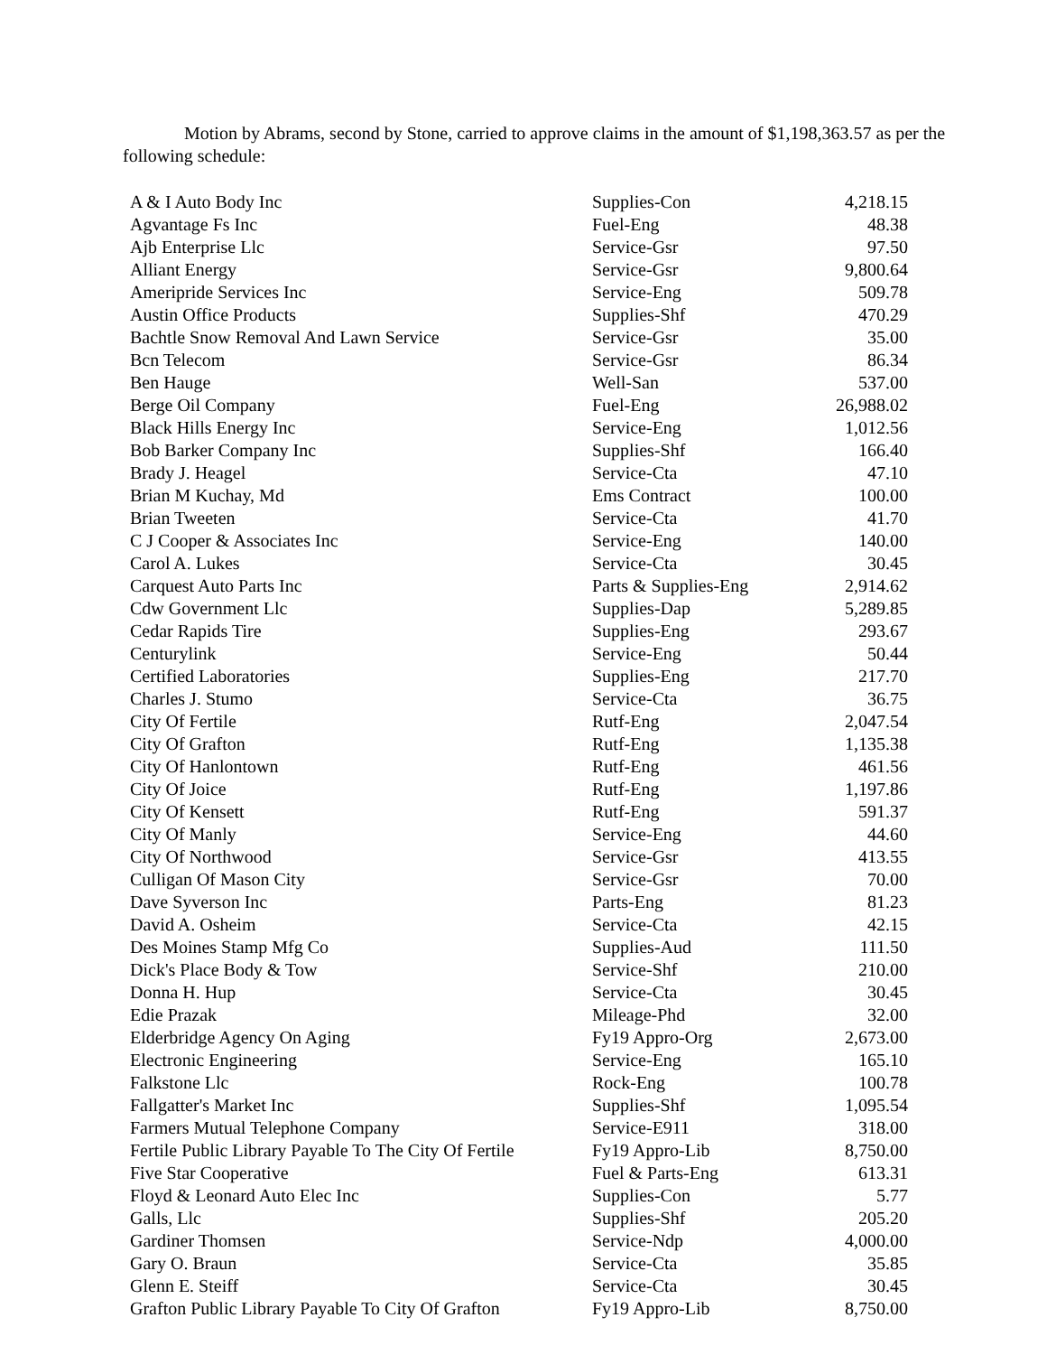Motion by Abrams, second by Stone, carried to approve claims in the amount of $1,198,363.57 as per the following schedule:
| A & I Auto Body Inc | Supplies-Con | 4,218.15 |
| Agvantage Fs Inc | Fuel-Eng | 48.38 |
| Ajb Enterprise Llc | Service-Gsr | 97.50 |
| Alliant Energy | Service-Gsr | 9,800.64 |
| Ameripride Services Inc | Service-Eng | 509.78 |
| Austin Office Products | Supplies-Shf | 470.29 |
| Bachtle Snow Removal And Lawn Service | Service-Gsr | 35.00 |
| Bcn Telecom | Service-Gsr | 86.34 |
| Ben Hauge | Well-San | 537.00 |
| Berge Oil Company | Fuel-Eng | 26,988.02 |
| Black Hills Energy Inc | Service-Eng | 1,012.56 |
| Bob Barker Company Inc | Supplies-Shf | 166.40 |
| Brady J. Heagel | Service-Cta | 47.10 |
| Brian M Kuchay, Md | Ems Contract | 100.00 |
| Brian Tweeten | Service-Cta | 41.70 |
| C J Cooper & Associates Inc | Service-Eng | 140.00 |
| Carol A. Lukes | Service-Cta | 30.45 |
| Carquest Auto Parts Inc | Parts & Supplies-Eng | 2,914.62 |
| Cdw Government Llc | Supplies-Dap | 5,289.85 |
| Cedar Rapids Tire | Supplies-Eng | 293.67 |
| Centurylink | Service-Eng | 50.44 |
| Certified Laboratories | Supplies-Eng | 217.70 |
| Charles J. Stumo | Service-Cta | 36.75 |
| City Of Fertile | Rutf-Eng | 2,047.54 |
| City Of Grafton | Rutf-Eng | 1,135.38 |
| City Of Hanlontown | Rutf-Eng | 461.56 |
| City Of Joice | Rutf-Eng | 1,197.86 |
| City Of Kensett | Rutf-Eng | 591.37 |
| City Of Manly | Service-Eng | 44.60 |
| City Of Northwood | Service-Gsr | 413.55 |
| Culligan Of Mason City | Service-Gsr | 70.00 |
| Dave Syverson Inc | Parts-Eng | 81.23 |
| David A. Osheim | Service-Cta | 42.15 |
| Des Moines Stamp Mfg Co | Supplies-Aud | 111.50 |
| Dick's Place Body & Tow | Service-Shf | 210.00 |
| Donna H. Hup | Service-Cta | 30.45 |
| Edie Prazak | Mileage-Phd | 32.00 |
| Elderbridge Agency On Aging | Fy19 Appro-Org | 2,673.00 |
| Electronic Engineering | Service-Eng | 165.10 |
| Falkstone Llc | Rock-Eng | 100.78 |
| Fallgatter's Market Inc | Supplies-Shf | 1,095.54 |
| Farmers Mutual Telephone Company | Service-E911 | 318.00 |
| Fertile Public Library Payable To The City Of Fertile | Fy19 Appro-Lib | 8,750.00 |
| Five Star Cooperative | Fuel & Parts-Eng | 613.31 |
| Floyd & Leonard Auto Elec Inc | Supplies-Con | 5.77 |
| Galls, Llc | Supplies-Shf | 205.20 |
| Gardiner Thomsen | Service-Ndp | 4,000.00 |
| Gary O. Braun | Service-Cta | 35.85 |
| Glenn E. Steiff | Service-Cta | 30.45 |
| Grafton Public Library Payable To City Of Grafton | Fy19 Appro-Lib | 8,750.00 |